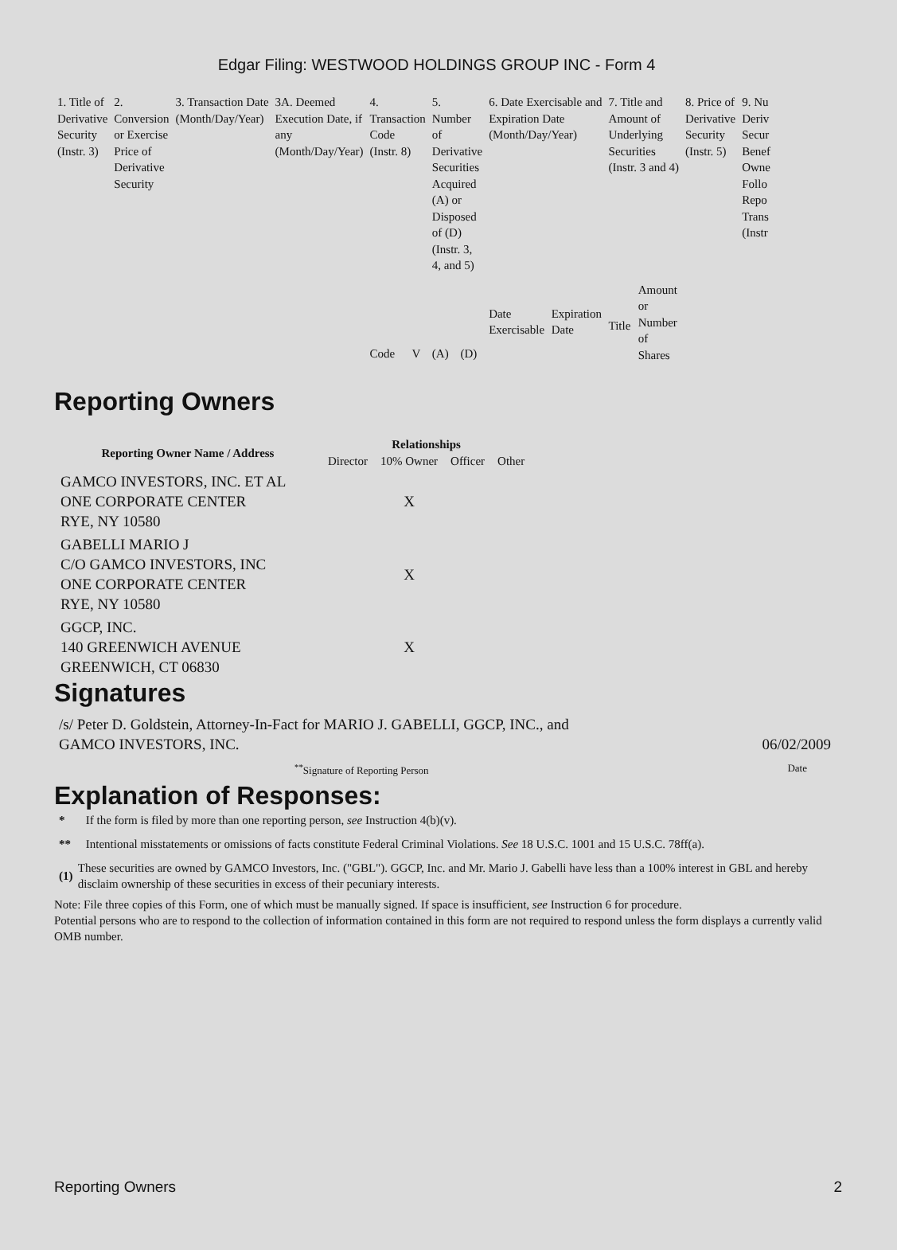Edgar Filing: WESTWOOD HOLDINGS GROUP INC - Form 4
| 1. Title of Derivative Security (Instr. 3) | 2. Conversion or Exercise Price of Derivative Security | 3. Transaction Date (Month/Day/Year) | 3A. Deemed Execution Date, if any (Month/Day/Year) | 4. Transaction Code (Instr. 8) | | 5. Number of Derivative Securities Acquired (A) or Disposed of (D) (Instr. 3, 4, and 5) | | 6. Date Exercisable and Expiration Date (Month/Day/Year) | | 7. Title and Amount of Underlying Securities (Instr. 3 and 4) | | 8. Price of Derivative Security (Instr. 5) | 9. Nu Deriv Secur Benef Owne Follo Repo Trans (Instr |
| | | | | Code | V | (A) | (D) | Date Exercisable | Expiration Date | Title | Amount or Number of Shares | | |
Reporting Owners
| Reporting Owner Name / Address | Relationships | | | |
| --- | --- | --- | --- | --- |
| | Director | 10% Owner | Officer | Other |
| GAMCO INVESTORS, INC. ET AL ONE CORPORATE CENTER RYE, NY 10580 | | X | | |
| GABELLI MARIO J C/O GAMCO INVESTORS, INC ONE CORPORATE CENTER RYE, NY 10580 | | X | | |
| GGCP, INC. 140 GREENWICH AVENUE GREENWICH, CT 06830 | | X | | |
Signatures
/s/ Peter D. Goldstein, Attorney-In-Fact for MARIO J. GABELLI, GGCP, INC., and
GAMCO INVESTORS, INC.
06/02/2009
<sup>**</sup> Signature of Reporting Person Date
Explanation of Responses:
* If the form is filed by more than one reporting person, see Instruction 4(b)(v).
** Intentional misstatements or omissions of facts constitute Federal Criminal Violations. See 18 U.S.C. 1001 and 15 U.S.C. 78ff(a).
(1) These securities are owned by GAMCO Investors, Inc. ("GBL"). GGCP, Inc. and Mr. Mario J. Gabelli have less than a 100% interest in GBL and hereby disclaim ownership of these securities in excess of their pecuniary interests.
Note: File three copies of this Form, one of which must be manually signed. If space is insufficient, see Instruction 6 for procedure.
Potential persons who are to respond to the collection of information contained in this form are not required to respond unless the form displays a currently valid OMB number.
Reporting Owners 2